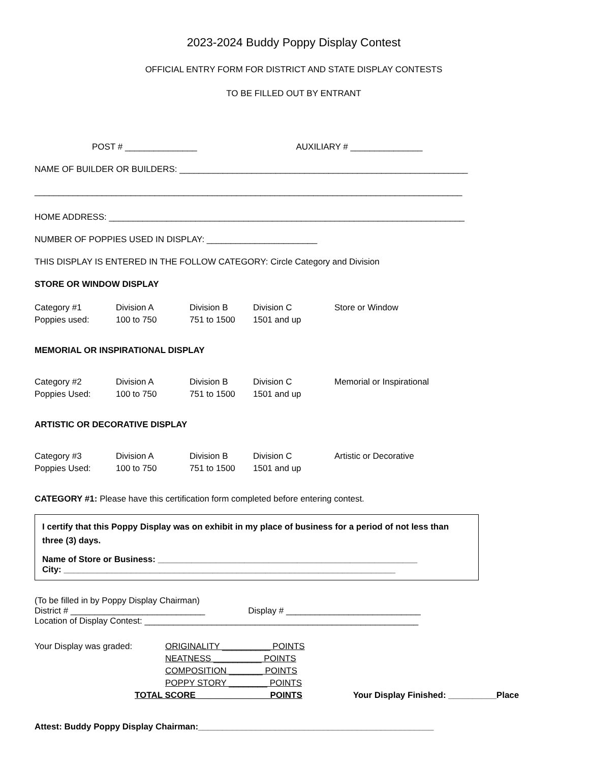2023-2024 Buddy Poppy Display Contest
OFFICIAL ENTRY FORM FOR DISTRICT AND STATE DISPLAY CONTESTS
TO BE FILLED OUT BY ENTRANT
POST # _______________ AUXILIARY # _______________
NAME OF BUILDER OR BUILDERS: ____________________________________________________________
_________________________________________________________________________________________
HOME ADDRESS: __________________________________________________________________________
NUMBER OF POPPIES USED IN DISPLAY: _______________________
THIS DISPLAY IS ENTERED IN THE FOLLOW CATEGORY: Circle Category and Division
STORE OR WINDOW DISPLAY
| Category #1 | Division A | Division B | Division C | Store or Window |
| Poppies used: | 100 to 750 | 751 to 1500 | 1501 and up | |
MEMORIAL OR INSPIRATIONAL DISPLAY
| Category #2 | Division A | Division B | Division C | Memorial or Inspirational |
| Poppies Used: | 100 to 750 | 751 to 1500 | 1501 and up | |
ARTISTIC OR DECORATIVE DISPLAY
| Category #3 | Division A | Division B | Division C | Artistic or Decorative |
| Poppies Used: | 100 to 750 | 751 to 1500 | 1501 and up | |
CATEGORY #1: Please have this certification form completed before entering contest.
I certify that this Poppy Display was on exhibit in my place of business for a period of not less than three (3) days.
Name of Store or Business: ______________________________________________________
City: _____________________________________________________________________
(To be filled in by Poppy Display Chairman)
District # ____________________________ Display # ____________________________
Location of Display Contest: _________________________________________________________
| Your Display was graded: | ORIGINALITY __________ POINTS | |
| | NEATNESS __________ POINTS | |
| | COMPOSITION _______ POINTS | |
| | POPPY STORY ________ POINTS | |
| TOTAL SCORE _______________POINTS | | Your Display Finished: __________Place |
Attest: Buddy Poppy Display Chairman:_________________________________________________